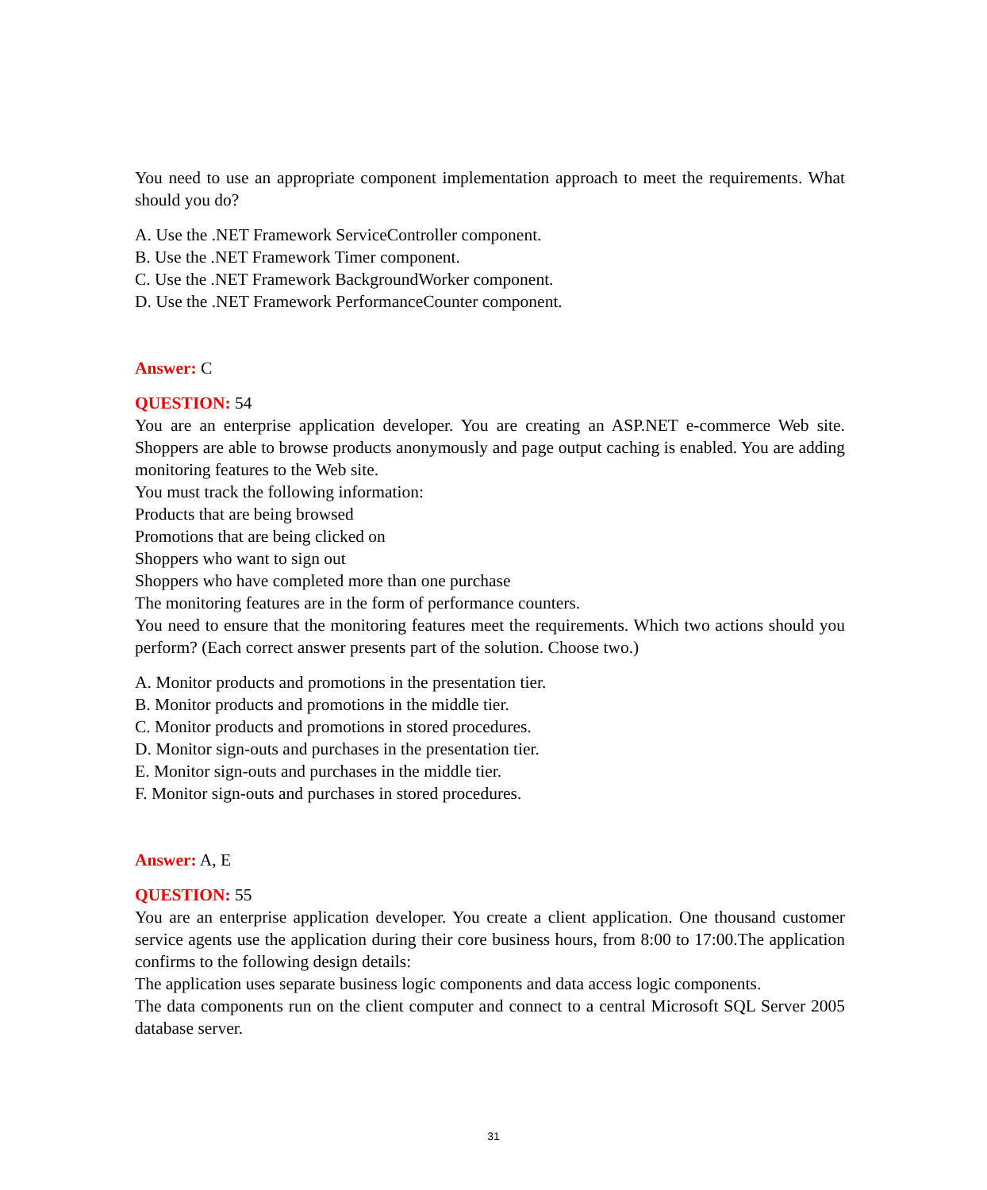You need to use an appropriate component implementation approach to meet the requirements. What should you do?
A. Use the .NET Framework ServiceController component.
B. Use the .NET Framework Timer component.
C. Use the .NET Framework BackgroundWorker component.
D. Use the .NET Framework PerformanceCounter component.
Answer: C
QUESTION: 54
You are an enterprise application developer. You are creating an ASP.NET e-commerce Web site. Shoppers are able to browse products anonymously and page output caching is enabled. You are adding monitoring features to the Web site.
You must track the following information:
Products that are being browsed
Promotions that are being clicked on
Shoppers who want to sign out
Shoppers who have completed more than one purchase
The monitoring features are in the form of performance counters.
You need to ensure that the monitoring features meet the requirements. Which two actions should you perform? (Each correct answer presents part of the solution. Choose two.)
A. Monitor products and promotions in the presentation tier.
B. Monitor products and promotions in the middle tier.
C. Monitor products and promotions in stored procedures.
D. Monitor sign-outs and purchases in the presentation tier.
E. Monitor sign-outs and purchases in the middle tier.
F. Monitor sign-outs and purchases in stored procedures.
Answer: A, E
QUESTION: 55
You are an enterprise application developer. You create a client application. One thousand customer service agents use the application during their core business hours, from 8:00 to 17:00.The application confirms to the following design details:
The application uses separate business logic components and data access logic components.
The data components run on the client computer and connect to a central Microsoft SQL Server 2005 database server.
31